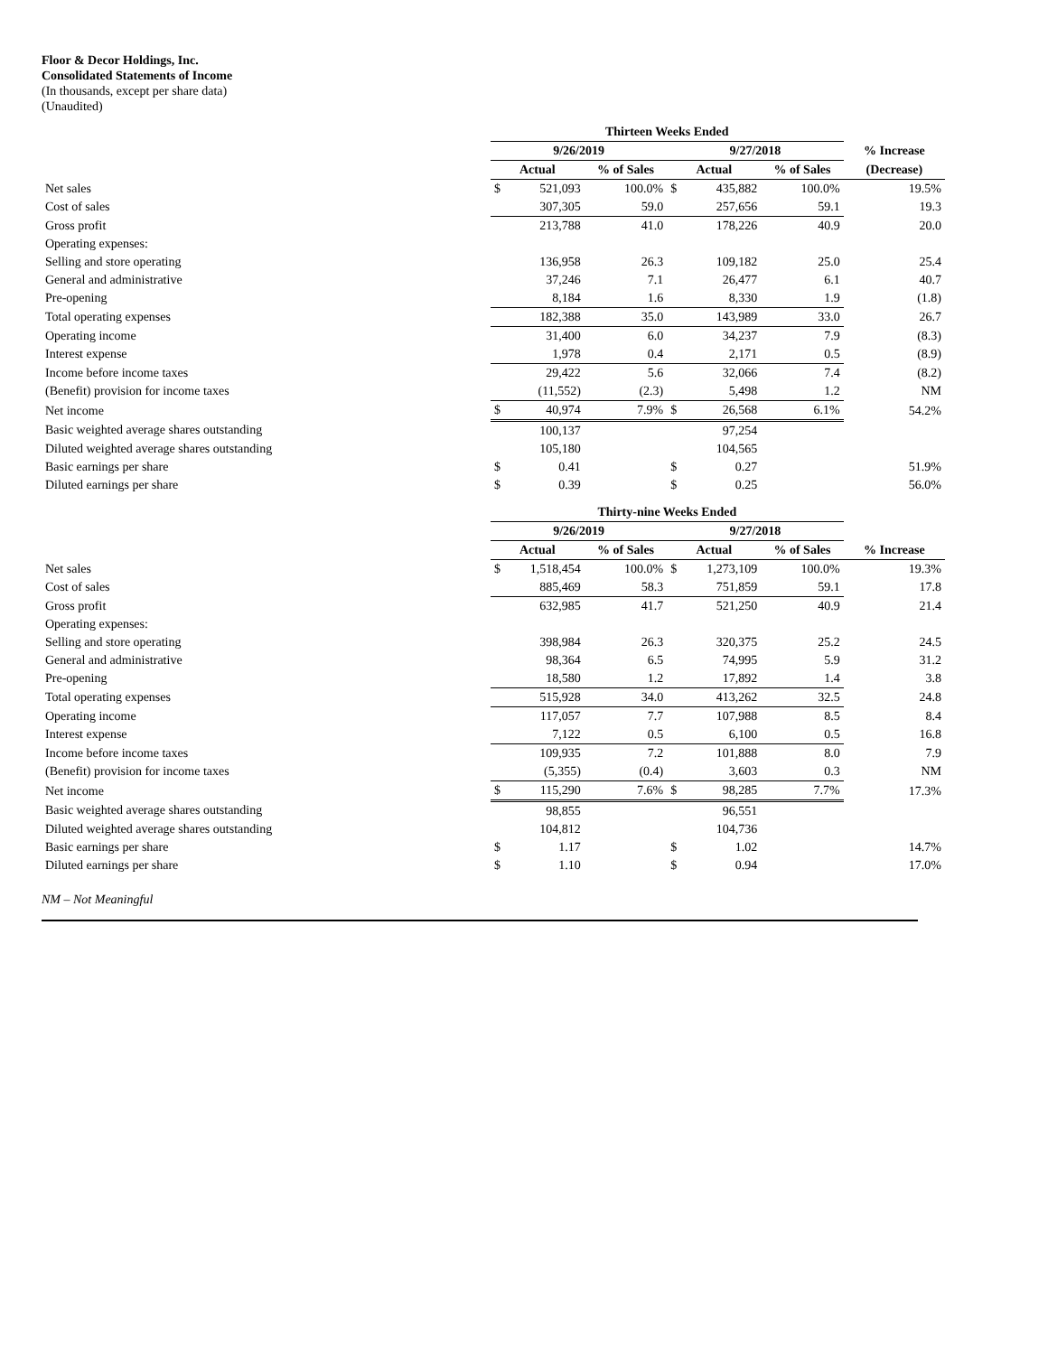Floor & Decor Holdings, Inc.
Consolidated Statements of Income
(In thousands, except per share data)
(Unaudited)
| | Thirteen Weeks Ended | | | | | | |
| --- | --- | --- | --- | --- | --- | --- | --- |
| | 9/26/2019 | | | 9/27/2018 | | | % Increase |
| | Actual | | % of Sales | Actual | | % of Sales | (Decrease) |
| Net sales | $ | 521,093 | 100.0% | $ | 435,882 | 100.0% | 19.5% |
| Cost of sales | | 307,305 | 59.0 | | 257,656 | 59.1 | 19.3 |
| Gross profit | | 213,788 | 41.0 | | 178,226 | 40.9 | 20.0 |
| Operating expenses: | | | | | | | |
| Selling and store operating | | 136,958 | 26.3 | | 109,182 | 25.0 | 25.4 |
| General and administrative | | 37,246 | 7.1 | | 26,477 | 6.1 | 40.7 |
| Pre-opening | | 8,184 | 1.6 | | 8,330 | 1.9 | (1.8) |
| Total operating expenses | | 182,388 | 35.0 | | 143,989 | 33.0 | 26.7 |
| Operating income | | 31,400 | 6.0 | | 34,237 | 7.9 | (8.3) |
| Interest expense | | 1,978 | 0.4 | | 2,171 | 0.5 | (8.9) |
| Income before income taxes | | 29,422 | 5.6 | | 32,066 | 7.4 | (8.2) |
| (Benefit) provision for income taxes | | (11,552) | (2.3) | | 5,498 | 1.2 | NM |
| Net income | $ | 40,974 | 7.9% | $ | 26,568 | 6.1% | 54.2% |
| Basic weighted average shares outstanding | | 100,137 | | | 97,254 | | |
| Diluted weighted average shares outstanding | | 105,180 | | | 104,565 | | |
| Basic earnings per share | $ | 0.41 | | $ | 0.27 | | 51.9% |
| Diluted earnings per share | $ | 0.39 | | $ | 0.25 | | 56.0% |
| | Thirty-nine Weeks Ended | | | | | | |
| --- | --- | --- | --- | --- | --- | --- | --- |
| | 9/26/2019 | | | 9/27/2018 | | | |
| | Actual | | % of Sales | Actual | | % of Sales | % Increase |
| Net sales | $ | 1,518,454 | 100.0% | $ | 1,273,109 | 100.0% | 19.3% |
| Cost of sales | | 885,469 | 58.3 | | 751,859 | 59.1 | 17.8 |
| Gross profit | | 632,985 | 41.7 | | 521,250 | 40.9 | 21.4 |
| Operating expenses: | | | | | | | |
| Selling and store operating | | 398,984 | 26.3 | | 320,375 | 25.2 | 24.5 |
| General and administrative | | 98,364 | 6.5 | | 74,995 | 5.9 | 31.2 |
| Pre-opening | | 18,580 | 1.2 | | 17,892 | 1.4 | 3.8 |
| Total operating expenses | | 515,928 | 34.0 | | 413,262 | 32.5 | 24.8 |
| Operating income | | 117,057 | 7.7 | | 107,988 | 8.5 | 8.4 |
| Interest expense | | 7,122 | 0.5 | | 6,100 | 0.5 | 16.8 |
| Income before income taxes | | 109,935 | 7.2 | | 101,888 | 8.0 | 7.9 |
| (Benefit) provision for income taxes | | (5,355) | (0.4) | | 3,603 | 0.3 | NM |
| Net income | $ | 115,290 | 7.6% | $ | 98,285 | 7.7% | 17.3% |
| Basic weighted average shares outstanding | | 98,855 | | | 96,551 | | |
| Diluted weighted average shares outstanding | | 104,812 | | | 104,736 | | |
| Basic earnings per share | $ | 1.17 | | $ | 1.02 | | 14.7% |
| Diluted earnings per share | $ | 1.10 | | $ | 0.94 | | 17.0% |
NM – Not Meaningful